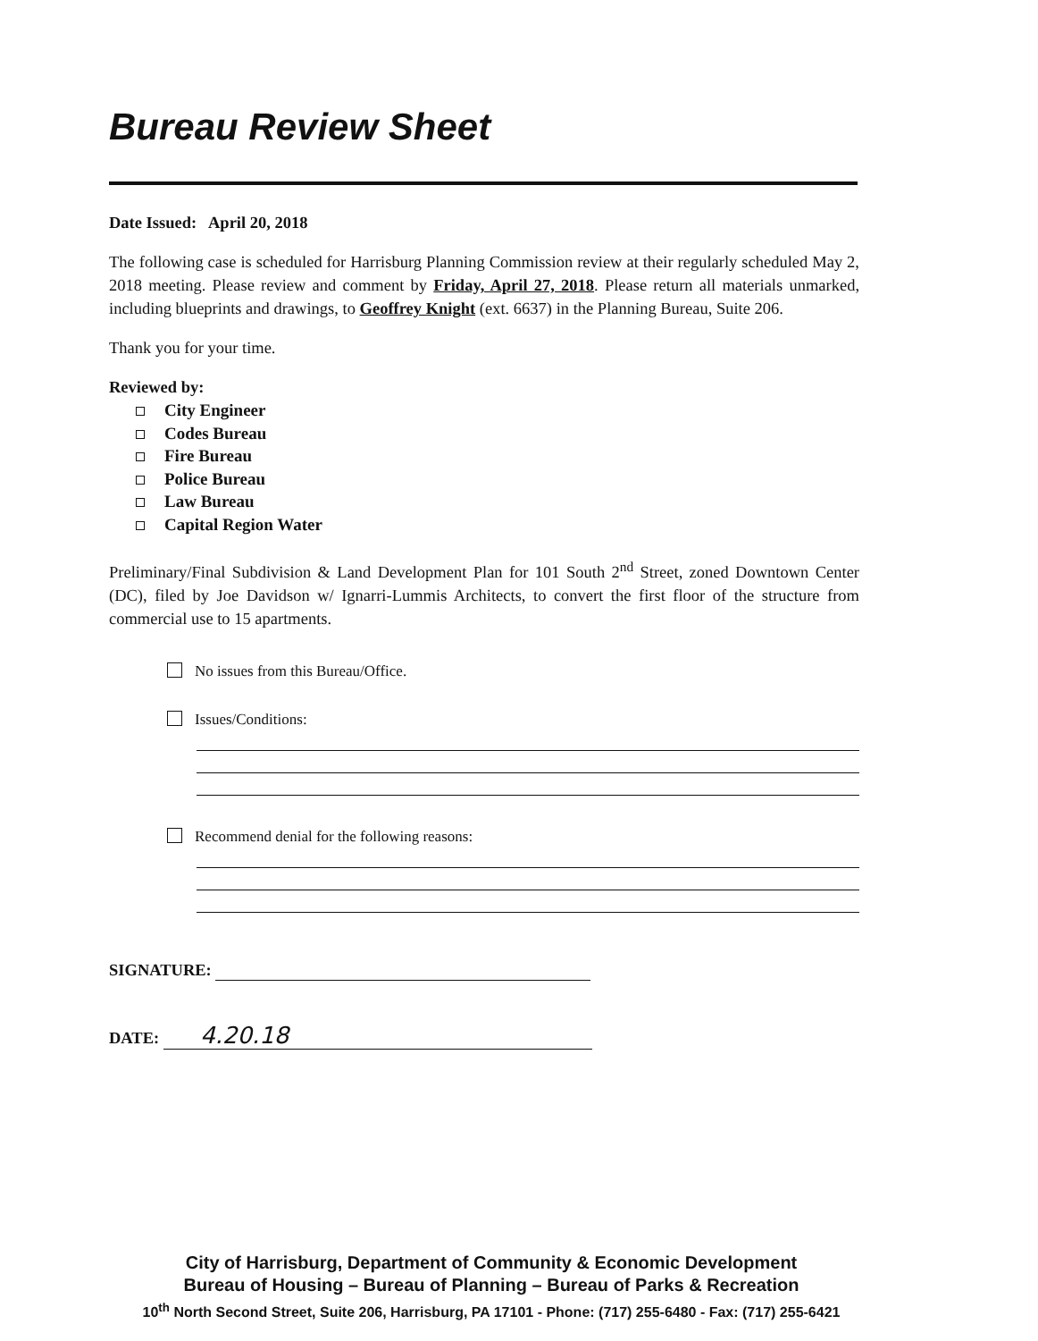Bureau Review Sheet
Date Issued: April 20, 2018
The following case is scheduled for Harrisburg Planning Commission review at their regularly scheduled May 2, 2018 meeting. Please review and comment by Friday, April 27, 2018. Please return all materials unmarked, including blueprints and drawings, to Geoffrey Knight (ext. 6637) in the Planning Bureau, Suite 206.
Thank you for your time.
Reviewed by:
City Engineer
Codes Bureau
Fire Bureau
Police Bureau
Law Bureau
Capital Region Water
Preliminary/Final Subdivision & Land Development Plan for 101 South 2<sup>nd</sup> Street, zoned Downtown Center (DC), filed by Joe Davidson w/ Ignarri-Lummis Architects, to convert the first floor of the structure from commercial use to 15 apartments.
No issues from this Bureau/Office.
Issues/Conditions:
Recommend denial for the following reasons:
SIGNATURE:
DATE: 4.20.18
City of Harrisburg, Department of Community & Economic Development
Bureau of Housing – Bureau of Planning – Bureau of Parks & Recreation
10<sup>th</sup> North Second Street, Suite 206, Harrisburg, PA 17101 - Phone: (717) 255-6480 - Fax: (717) 255-6421